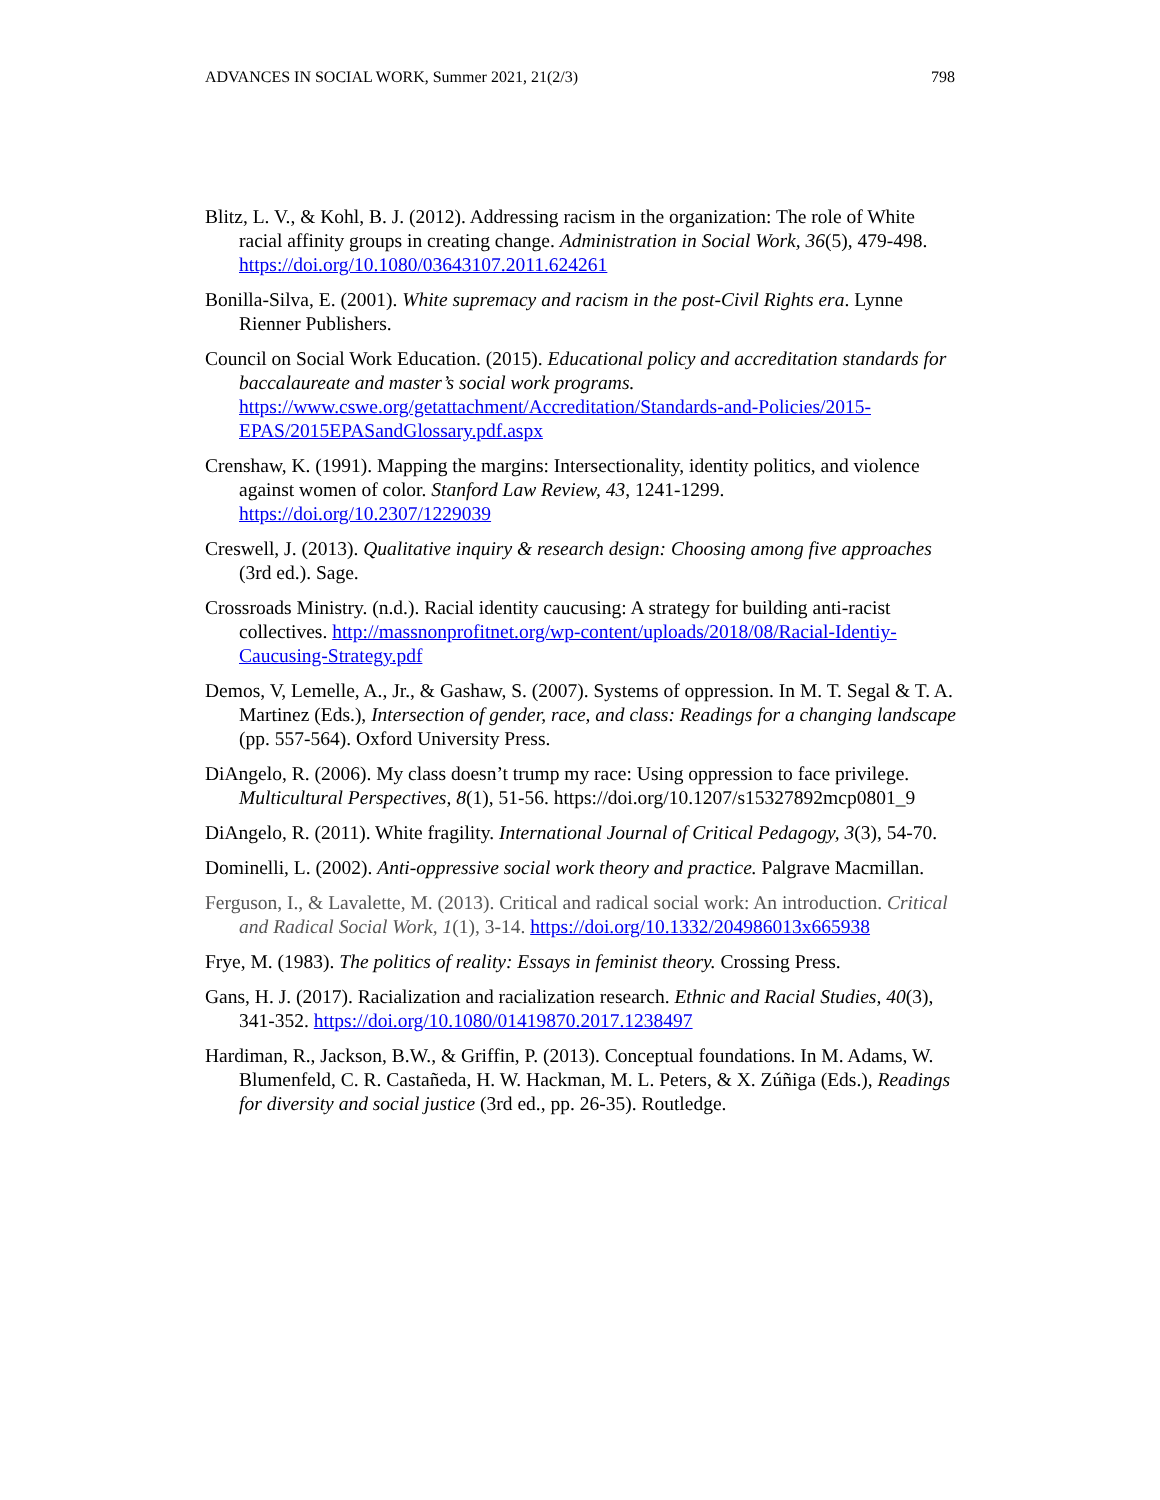ADVANCES IN SOCIAL WORK, Summer 2021, 21(2/3) 798
Blitz, L. V., & Kohl, B. J. (2012). Addressing racism in the organization: The role of White racial affinity groups in creating change. Administration in Social Work, 36(5), 479-498. https://doi.org/10.1080/03643107.2011.624261
Bonilla-Silva, E. (2001). White supremacy and racism in the post-Civil Rights era. Lynne Rienner Publishers.
Council on Social Work Education. (2015). Educational policy and accreditation standards for baccalaureate and master’s social work programs. https://www.cswe.org/getattachment/Accreditation/Standards-and-Policies/2015-EPAS/2015EPASandGlossary.pdf.aspx
Crenshaw, K. (1991). Mapping the margins: Intersectionality, identity politics, and violence against women of color. Stanford Law Review, 43, 1241-1299. https://doi.org/10.2307/1229039
Creswell, J. (2013). Qualitative inquiry & research design: Choosing among five approaches (3rd ed.). Sage.
Crossroads Ministry. (n.d.). Racial identity caucusing: A strategy for building anti-racist collectives. http://massnonprofitnet.org/wp-content/uploads/2018/08/Racial-Identiy-Caucusing-Strategy.pdf
Demos, V, Lemelle, A., Jr., & Gashaw, S. (2007). Systems of oppression. In M. T. Segal & T. A. Martinez (Eds.), Intersection of gender, race, and class: Readings for a changing landscape (pp. 557-564). Oxford University Press.
DiAngelo, R. (2006). My class doesn’t trump my race: Using oppression to face privilege. Multicultural Perspectives, 8(1), 51-56. https://doi.org/10.1207/s15327892mcp0801_9
DiAngelo, R. (2011). White fragility. International Journal of Critical Pedagogy, 3(3), 54-70.
Dominelli, L. (2002). Anti-oppressive social work theory and practice. Palgrave Macmillan.
Ferguson, I., & Lavalette, M. (2013). Critical and radical social work: An introduction. Critical and Radical Social Work, 1(1), 3-14. https://doi.org/10.1332/204986013x665938
Frye, M. (1983). The politics of reality: Essays in feminist theory. Crossing Press.
Gans, H. J. (2017). Racialization and racialization research. Ethnic and Racial Studies, 40(3), 341-352. https://doi.org/10.1080/01419870.2017.1238497
Hardiman, R., Jackson, B.W., & Griffin, P. (2013). Conceptual foundations. In M. Adams, W. Blumenfeld, C. R. Castañeda, H. W. Hackman, M. L. Peters, & X. Zúñiga (Eds.), Readings for diversity and social justice (3rd ed., pp. 26-35). Routledge.